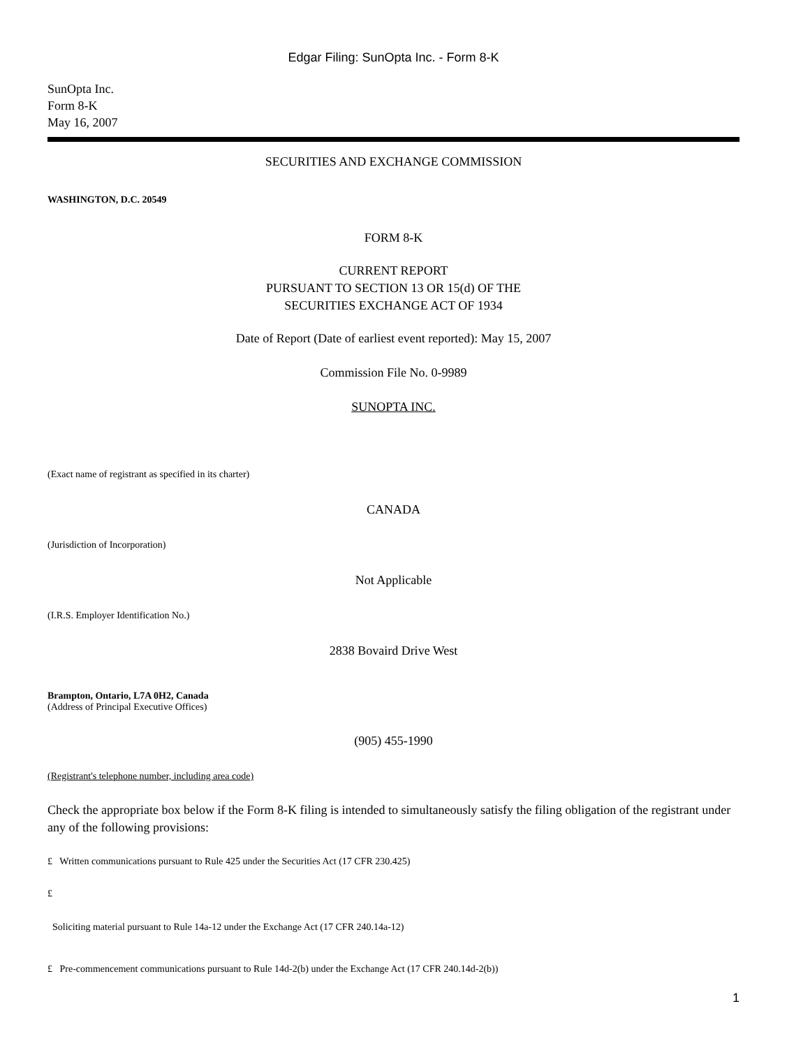Edgar Filing: SunOpta Inc. - Form 8-K
SunOpta Inc.
Form 8-K
May 16, 2007
SECURITIES AND EXCHANGE COMMISSION
WASHINGTON, D.C. 20549
FORM 8-K
CURRENT REPORT
PURSUANT TO SECTION 13 OR 15(d) OF THE
SECURITIES EXCHANGE ACT OF 1934
Date of Report (Date of earliest event reported): May 15, 2007
Commission File No. 0-9989
SUNOPTA INC.
(Exact name of registrant as specified in its charter)
CANADA
(Jurisdiction of Incorporation)
Not Applicable
(I.R.S. Employer Identification No.)
2838 Bovaird Drive West
Brampton, Ontario, L7A 0H2, Canada
(Address of Principal Executive Offices)
(905) 455-1990
(Registrant's telephone number, including area code)
Check the appropriate box below if the Form 8-K filing is intended to simultaneously satisfy the filing obligation of the registrant under any of the following provisions:
£ Written communications pursuant to Rule 425 under the Securities Act (17 CFR 230.425)
£
Soliciting material pursuant to Rule 14a-12 under the Exchange Act (17 CFR 240.14a-12)
£ Pre-commencement communications pursuant to Rule 14d-2(b) under the Exchange Act (17 CFR 240.14d-2(b))
1